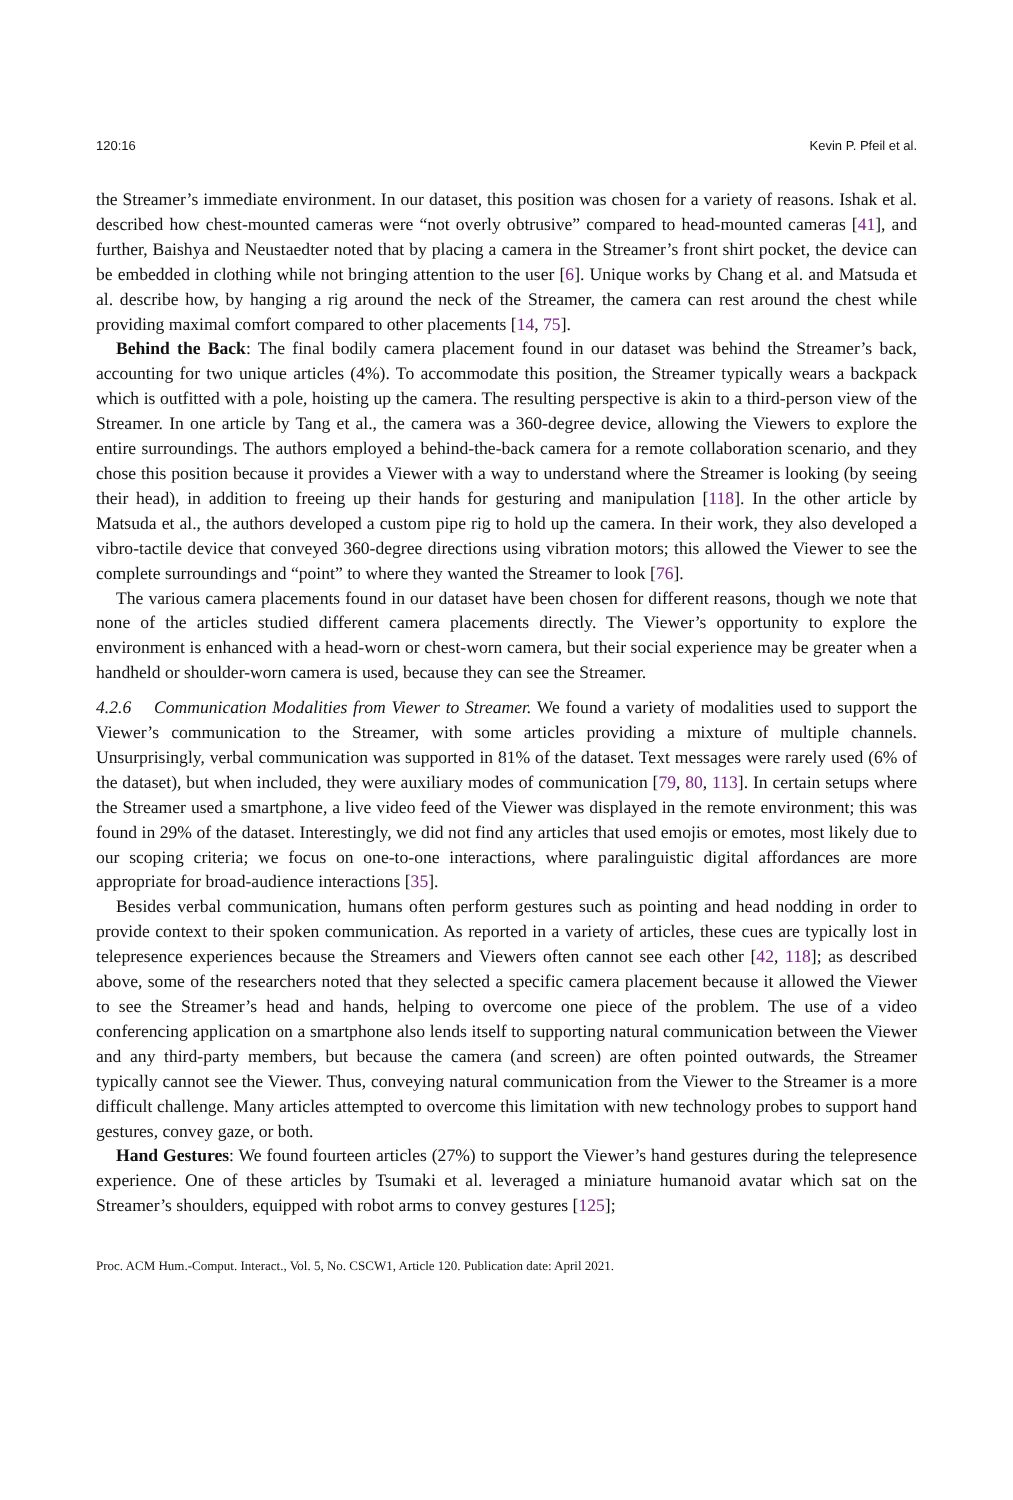120:16 Kevin P. Pfeil et al.
the Streamer’s immediate environment. In our dataset, this position was chosen for a variety of reasons. Ishak et al. described how chest-mounted cameras were “not overly obtrusive” compared to head-mounted cameras [41], and further, Baishya and Neustaedter noted that by placing a camera in the Streamer’s front shirt pocket, the device can be embedded in clothing while not bringing attention to the user [6]. Unique works by Chang et al. and Matsuda et al. describe how, by hanging a rig around the neck of the Streamer, the camera can rest around the chest while providing maximal comfort compared to other placements [14, 75].
Behind the Back: The final bodily camera placement found in our dataset was behind the Streamer’s back, accounting for two unique articles (4%). To accommodate this position, the Streamer typically wears a backpack which is outfitted with a pole, hoisting up the camera. The resulting perspective is akin to a third-person view of the Streamer. In one article by Tang et al., the camera was a 360-degree device, allowing the Viewers to explore the entire surroundings. The authors employed a behind-the-back camera for a remote collaboration scenario, and they chose this position because it provides a Viewer with a way to understand where the Streamer is looking (by seeing their head), in addition to freeing up their hands for gesturing and manipulation [118]. In the other article by Matsuda et al., the authors developed a custom pipe rig to hold up the camera. In their work, they also developed a vibro-tactile device that conveyed 360-degree directions using vibration motors; this allowed the Viewer to see the complete surroundings and “point” to where they wanted the Streamer to look [76].
The various camera placements found in our dataset have been chosen for different reasons, though we note that none of the articles studied different camera placements directly. The Viewer’s opportunity to explore the environment is enhanced with a head-worn or chest-worn camera, but their social experience may be greater when a handheld or shoulder-worn camera is used, because they can see the Streamer.
4.2.6 Communication Modalities from Viewer to Streamer. We found a variety of modalities used to support the Viewer’s communication to the Streamer, with some articles providing a mixture of multiple channels. Unsurprisingly, verbal communication was supported in 81% of the dataset. Text messages were rarely used (6% of the dataset), but when included, they were auxiliary modes of communication [79, 80, 113]. In certain setups where the Streamer used a smartphone, a live video feed of the Viewer was displayed in the remote environment; this was found in 29% of the dataset. Interestingly, we did not find any articles that used emojis or emotes, most likely due to our scoping criteria; we focus on one-to-one interactions, where paralinguistic digital affordances are more appropriate for broad-audience interactions [35].
Besides verbal communication, humans often perform gestures such as pointing and head nodding in order to provide context to their spoken communication. As reported in a variety of articles, these cues are typically lost in telepresence experiences because the Streamers and Viewers often cannot see each other [42, 118]; as described above, some of the researchers noted that they selected a specific camera placement because it allowed the Viewer to see the Streamer’s head and hands, helping to overcome one piece of the problem. The use of a video conferencing application on a smartphone also lends itself to supporting natural communication between the Viewer and any third-party members, but because the camera (and screen) are often pointed outwards, the Streamer typically cannot see the Viewer. Thus, conveying natural communication from the Viewer to the Streamer is a more difficult challenge. Many articles attempted to overcome this limitation with new technology probes to support hand gestures, convey gaze, or both.
Hand Gestures: We found fourteen articles (27%) to support the Viewer’s hand gestures during the telepresence experience. One of these articles by Tsumaki et al. leveraged a miniature humanoid avatar which sat on the Streamer’s shoulders, equipped with robot arms to convey gestures [125];
Proc. ACM Hum.-Comput. Interact., Vol. 5, No. CSCW1, Article 120. Publication date: April 2021.